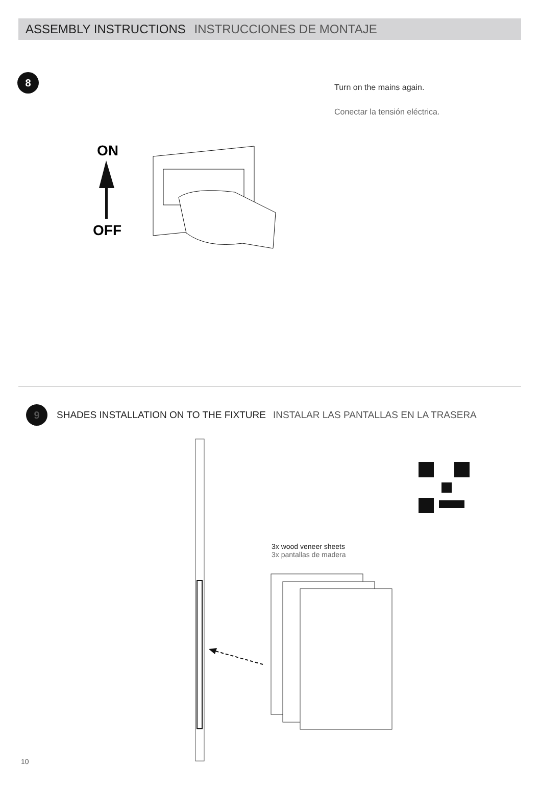ASSEMBLY INSTRUCTIONS INSTRUCCIONES DE MONTAJE
8
Turn on the mains again.
Conectar la tensión eléctrica.
ON
OFF
9 SHADES INSTALLATION ON TO THE FIXTURE INSTALAR LAS PANTALLAS EN LA TRASERA
3x wood veneer sheets
3x pantallas de madera
10